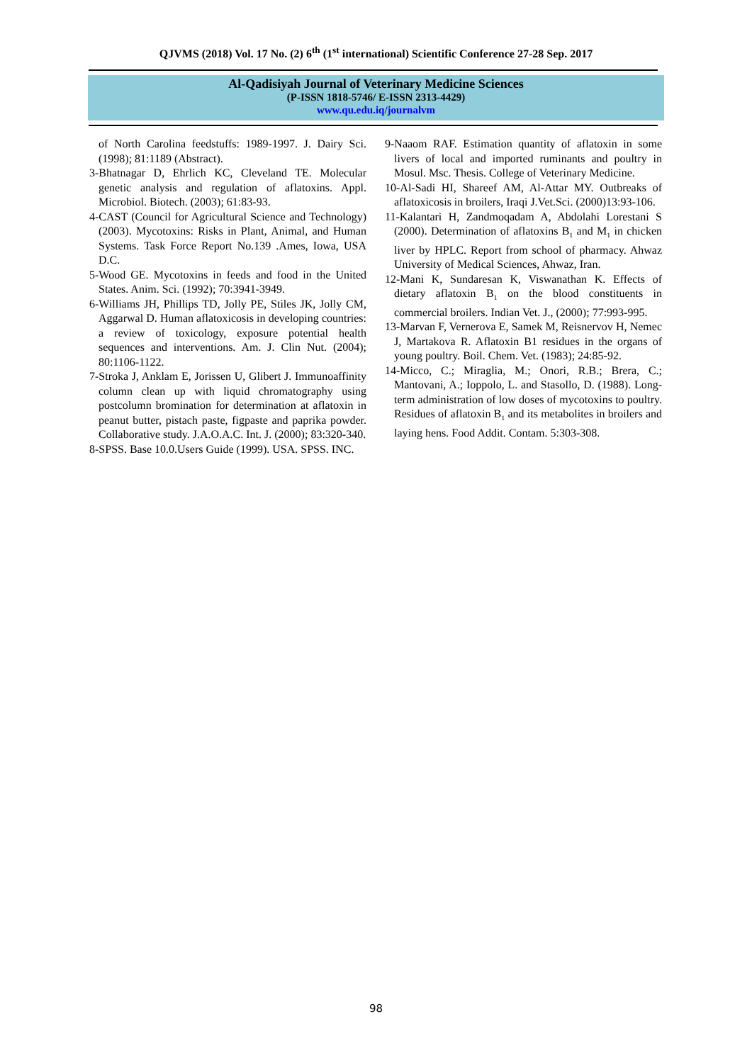QJVMS (2018) Vol. 17 No. (2) 6<sup>th</sup> (1<sup>st</sup> international) Scientific Conference 27-28 Sep. 2017
Al-Qadisiyah Journal of Veterinary Medicine Sciences
(P-ISSN 1818-5746/ E-ISSN 2313-4429)
www.qu.edu.iq/journalvm
of North Carolina feedstuffs: 1989-1997. J. Dairy Sci. (1998); 81:1189 (Abstract).
3-Bhatnagar D, Ehrlich KC, Cleveland TE. Molecular genetic analysis and regulation of aflatoxins. Appl. Microbiol. Biotech. (2003); 61:83-93.
4-CAST (Council for Agricultural Science and Technology) (2003). Mycotoxins: Risks in Plant, Animal, and Human Systems. Task Force Report No.139 .Ames, Iowa, USA D.C.
5-Wood GE. Mycotoxins in feeds and food in the United States. Anim. Sci. (1992); 70:3941-3949.
6-Williams JH, Phillips TD, Jolly PE, Stiles JK, Jolly CM, Aggarwal D. Human aflatoxicosis in developing countries: a review of toxicology, exposure potential health sequences and interventions. Am. J. Clin Nut. (2004); 80:1106-1122.
7-Stroka J, Anklam E, Jorissen U, Glibert J. Immunoaffinity column clean up with liquid chromatography using postcolumn bromination for determination at aflatoxin in peanut butter, pistach paste, figpaste and paprika powder. Collaborative study. J.A.O.A.C. Int. J. (2000); 83:320-340.
8-SPSS. Base 10.0.Users Guide (1999). USA. SPSS. INC.
9-Naaom RAF. Estimation quantity of aflatoxin in some livers of local and imported ruminants and poultry in Mosul. Msc. Thesis. College of Veterinary Medicine.
10-Al-Sadi HI, Shareef AM, Al-Attar MY. Outbreaks of aflatoxicosis in broilers, Iraqi J.Vet.Sci. (2000)13:93-106.
11-Kalantari H, Zandmoqadam A, Abdolahi Lorestani S (2000). Determination of aflatoxins B<sub>1</sub> and M<sub>1</sub> in chicken liver by HPLC. Report from school of pharmacy. Ahwaz University of Medical Sciences, Ahwaz, Iran.
12-Mani K, Sundaresan K, Viswanathan K. Effects of dietary aflatoxin B<sub>1</sub> on the blood constituents in commercial broilers. Indian Vet. J., (2000); 77:993-995.
13-Marvan F, Vernerova E, Samek M, Reisnervov H, Nemec J, Martakova R. Aflatoxin B1 residues in the organs of young poultry. Boil. Chem. Vet. (1983); 24:85-92.
14-Micco, C.; Miraglia, M.; Onori, R.B.; Brera, C.; Mantovani, A.; Ioppolo, L. and Stasollo, D. (1988). Long-term administration of low doses of mycotoxins to poultry. Residues of aflatoxin B<sub>1</sub> and its metabolites in broilers and laying hens. Food Addit. Contam. 5:303-308.
98